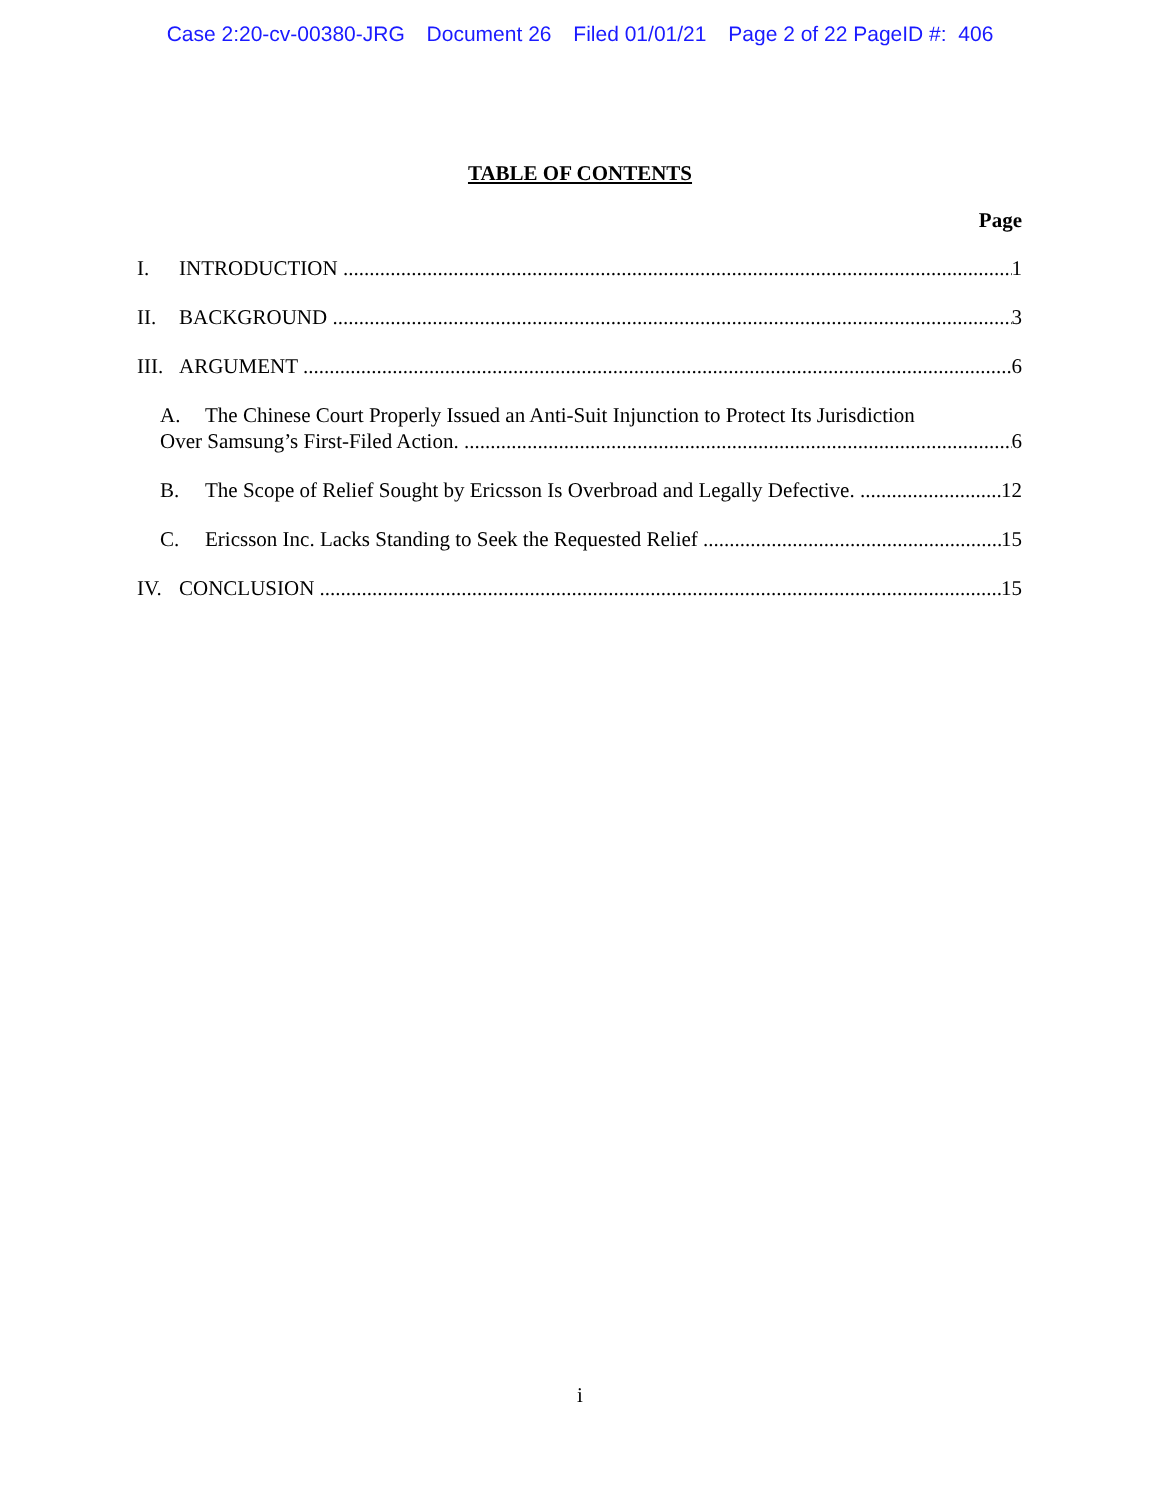Case 2:20-cv-00380-JRG Document 26 Filed 01/01/21 Page 2 of 22 PageID #: 406
TABLE OF CONTENTS
Page
I. INTRODUCTION 1
II. BACKGROUND 3
III. ARGUMENT 6
A. The Chinese Court Properly Issued an Anti-Suit Injunction to Protect Its Jurisdiction
Over Samsung’s First-Filed Action. 6
B. The Scope of Relief Sought by Ericsson Is Overbroad and Legally Defective. 12
C. Ericsson Inc. Lacks Standing to Seek the Requested Relief 15
IV. CONCLUSION 15
i